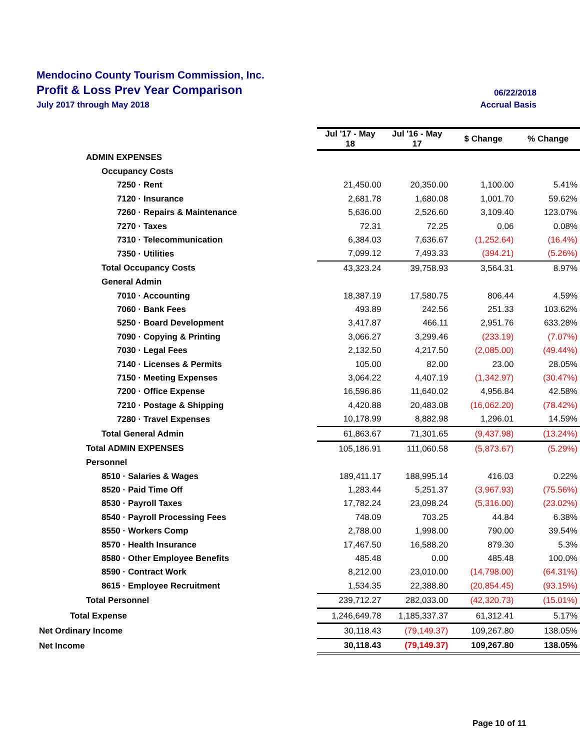Mendocino County Tourism Commission, Inc.
Profit & Loss Prev Year Comparison
06/22/2018
July 2017 through May 2018 Accrual Basis
| | Jul '17 - May 18 | Jul '16 - May 17 | $ Change | % Change |
| ADMIN EXPENSES | | | | |
| Occupancy Costs | | | | |
| 7250 · Rent | 21,450.00 | 20,350.00 | 1,100.00 | 5.41% |
| 7120 · Insurance | 2,681.78 | 1,680.08 | 1,001.70 | 59.62% |
| 7260 · Repairs & Maintenance | 5,636.00 | 2,526.60 | 3,109.40 | 123.07% |
| 7270 · Taxes | 72.31 | 72.25 | 0.06 | 0.08% |
| 7310 · Telecommunication | 6,384.03 | 7,636.67 | (1,252.64) | (16.4%) |
| 7350 · Utilities | 7,099.12 | 7,493.33 | (394.21) | (5.26%) |
| Total Occupancy Costs | 43,323.24 | 39,758.93 | 3,564.31 | 8.97% |
| General Admin | | | | |
| 7010 · Accounting | 18,387.19 | 17,580.75 | 806.44 | 4.59% |
| 7060 · Bank Fees | 493.89 | 242.56 | 251.33 | 103.62% |
| 5250 · Board Development | 3,417.87 | 466.11 | 2,951.76 | 633.28% |
| 7090 · Copying & Printing | 3,066.27 | 3,299.46 | (233.19) | (7.07%) |
| 7030 · Legal Fees | 2,132.50 | 4,217.50 | (2,085.00) | (49.44%) |
| 7140 · Licenses & Permits | 105.00 | 82.00 | 23.00 | 28.05% |
| 7150 · Meeting Expenses | 3,064.22 | 4,407.19 | (1,342.97) | (30.47%) |
| 7200 · Office Expense | 16,596.86 | 11,640.02 | 4,956.84 | 42.58% |
| 7210 · Postage & Shipping | 4,420.88 | 20,483.08 | (16,062.20) | (78.42%) |
| 7280 · Travel Expenses | 10,178.99 | 8,882.98 | 1,296.01 | 14.59% |
| Total General Admin | 61,863.67 | 71,301.65 | (9,437.98) | (13.24%) |
| Total ADMIN EXPENSES | 105,186.91 | 111,060.58 | (5,873.67) | (5.29%) |
| Personnel | | | | |
| 8510 · Salaries & Wages | 189,411.17 | 188,995.14 | 416.03 | 0.22% |
| 8520 · Paid Time Off | 1,283.44 | 5,251.37 | (3,967.93) | (75.56%) |
| 8530 · Payroll Taxes | 17,782.24 | 23,098.24 | (5,316.00) | (23.02%) |
| 8540 · Payroll Processing Fees | 748.09 | 703.25 | 44.84 | 6.38% |
| 8550 · Workers Comp | 2,788.00 | 1,998.00 | 790.00 | 39.54% |
| 8570 · Health Insurance | 17,467.50 | 16,588.20 | 879.30 | 5.3% |
| 8580 · Other Employee Benefits | 485.48 | 0.00 | 485.48 | 100.0% |
| 8590 · Contract Work | 8,212.00 | 23,010.00 | (14,798.00) | (64.31%) |
| 8615 · Employee Recruitment | 1,534.35 | 22,388.80 | (20,854.45) | (93.15%) |
| Total Personnel | 239,712.27 | 282,033.00 | (42,320.73) | (15.01%) |
| Total Expense | 1,246,649.78 | 1,185,337.37 | 61,312.41 | 5.17% |
| Net Ordinary Income | 30,118.43 | (79,149.37) | 109,267.80 | 138.05% |
| Net Income | 30,118.43 | (79,149.37) | 109,267.80 | 138.05% |
Page 10 of 11